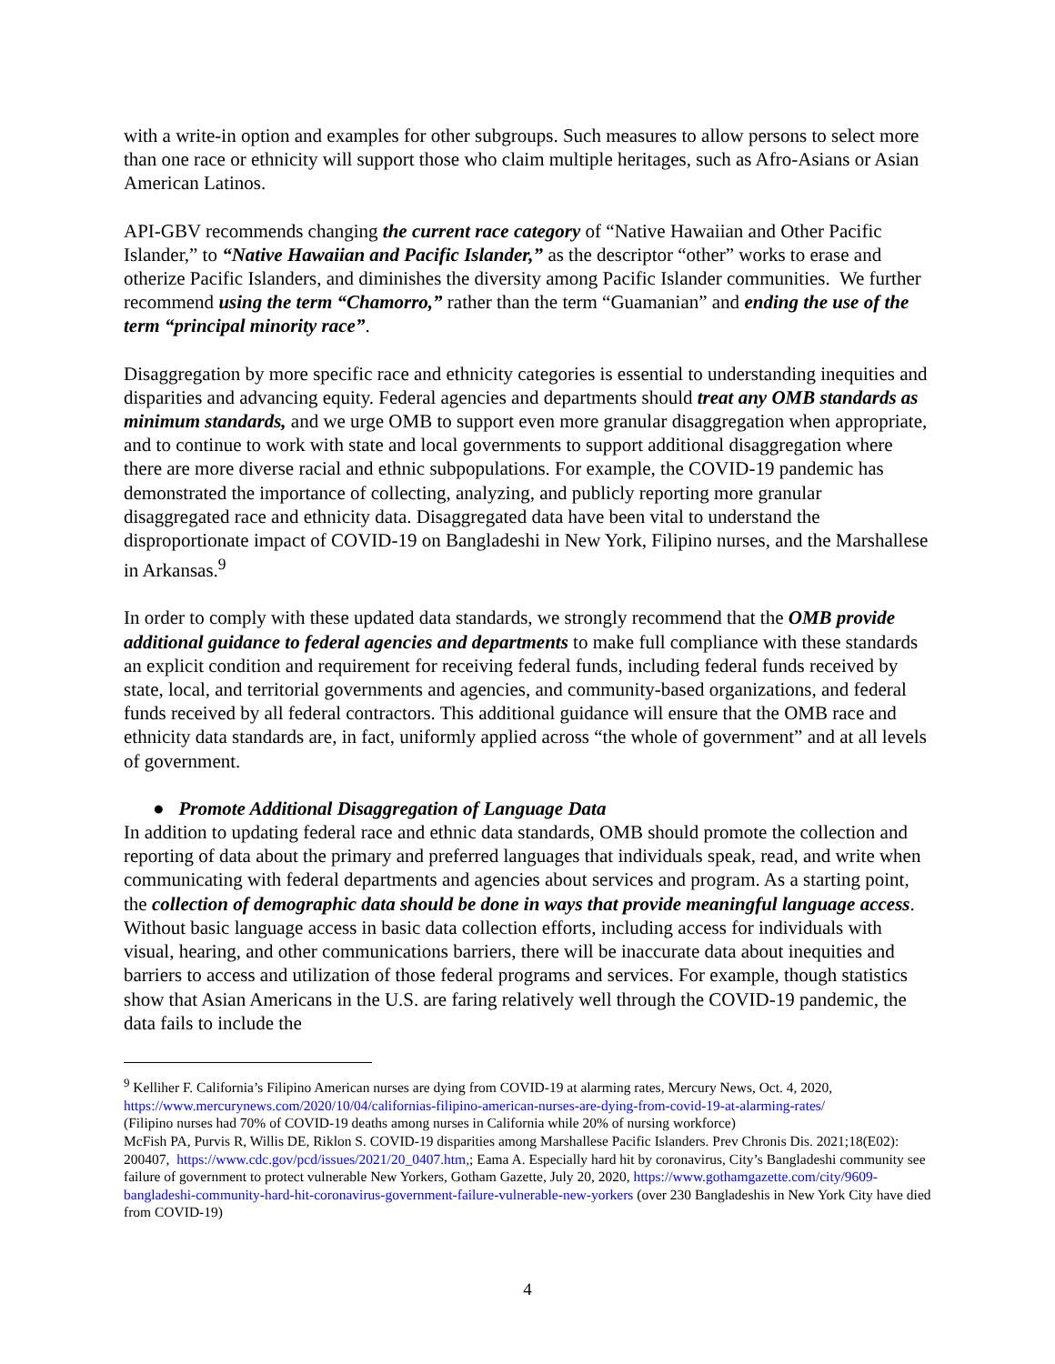with a write-in option and examples for other subgroups. Such measures to allow persons to select more than one race or ethnicity will support those who claim multiple heritages, such as Afro-Asians or Asian American Latinos.
API-GBV recommends changing the current race category of “Native Hawaiian and Other Pacific Islander,” to “Native Hawaiian and Pacific Islander,” as the descriptor “other” works to erase and otherize Pacific Islanders, and diminishes the diversity among Pacific Islander communities. We further recommend using the term “Chamorro,” rather than the term “Guamanian” and ending the use of the term “principal minority race”.
Disaggregation by more specific race and ethnicity categories is essential to understanding inequities and disparities and advancing equity. Federal agencies and departments should treat any OMB standards as minimum standards, and we urge OMB to support even more granular disaggregation when appropriate, and to continue to work with state and local governments to support additional disaggregation where there are more diverse racial and ethnic subpopulations. For example, the COVID-19 pandemic has demonstrated the importance of collecting, analyzing, and publicly reporting more granular disaggregated race and ethnicity data. Disaggregated data have been vital to understand the disproportionate impact of COVID-19 on Bangladeshi in New York, Filipino nurses, and the Marshallese in Arkansas.<sup>9</sup>
In order to comply with these updated data standards, we strongly recommend that the OMB provide additional guidance to federal agencies and departments to make full compliance with these standards an explicit condition and requirement for receiving federal funds, including federal funds received by state, local, and territorial governments and agencies, and community-based organizations, and federal funds received by all federal contractors. This additional guidance will ensure that the OMB race and ethnicity data standards are, in fact, uniformly applied across “the whole of government” and at all levels of government.
● Promote Additional Disaggregation of Language Data
In addition to updating federal race and ethnic data standards, OMB should promote the collection and reporting of data about the primary and preferred languages that individuals speak, read, and write when communicating with federal departments and agencies about services and program. As a starting point, the collection of demographic data should be done in ways that provide meaningful language access. Without basic language access in basic data collection efforts, including access for individuals with visual, hearing, and other communications barriers, there will be inaccurate data about inequities and barriers to access and utilization of those federal programs and services. For example, though statistics show that Asian Americans in the U.S. are faring relatively well through the COVID-19 pandemic, the data fails to include the
<sup>9</sup> Kelliher F. California’s Filipino American nurses are dying from COVID-19 at alarming rates, Mercury News, Oct. 4, 2020, https://www.mercurynews.com/2020/10/04/californias-filipino-american-nurses-are-dying-from-covid-19-at-alarming-rates/
(Filipino nurses had 70% of COVID-19 deaths among nurses in California while 20% of nursing workforce)
McFish PA, Purvis R, Willis DE, Riklon S. COVID-19 disparities among Marshallese Pacific Islanders. Prev Chronis Dis. 2021;18(E02): 200407, https://www.cdc.gov/pcd/issues/2021/20_0407.htm,; Eama A. Especially hard hit by coronavirus, City’s Bangladeshi community see failure of government to protect vulnerable New Yorkers, Gotham Gazette, July 20, 2020, https://www.gothamgazette.com/city/9609-bangladeshi-community-hard-hit-coronavirus-government-failure-vulnerable-new-yorkers (over 230 Bangladeshis in New York City have died from COVID-19)
4